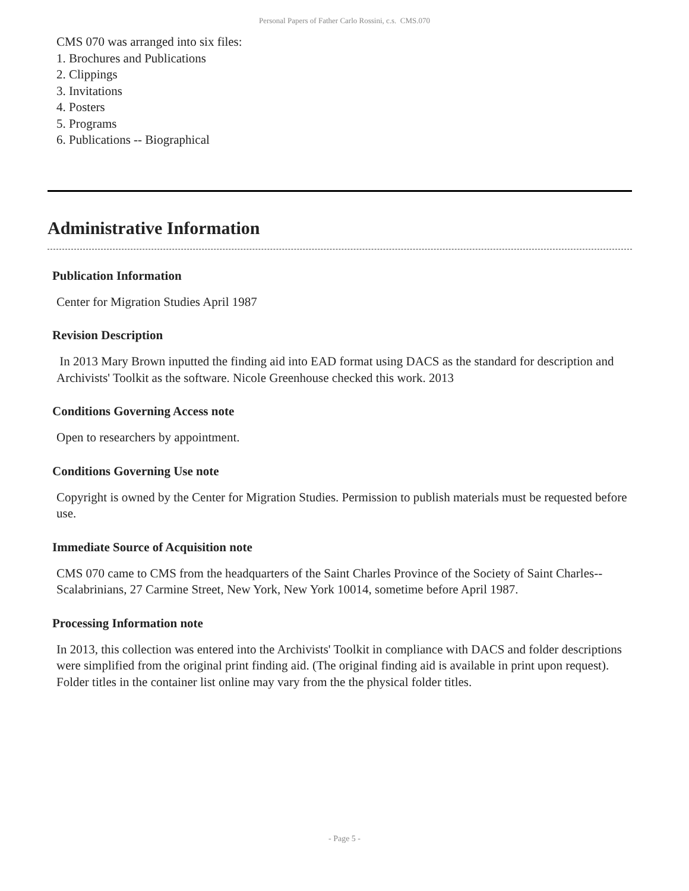Personal Papers of Father Carlo Rossini, c.s. CMS.070
CMS 070 was arranged into six files:
1. Brochures and Publications
2. Clippings
3. Invitations
4. Posters
5. Programs
6. Publications -- Biographical
Administrative Information
Publication Information
Center for Migration Studies April 1987
Revision Description
In 2013 Mary Brown inputted the finding aid into EAD format using DACS as the standard for description and Archivists' Toolkit as the software. Nicole Greenhouse checked this work. 2013
Conditions Governing Access note
Open to researchers by appointment.
Conditions Governing Use note
Copyright is owned by the Center for Migration Studies. Permission to publish materials must be requested before use.
Immediate Source of Acquisition note
CMS 070 came to CMS from the headquarters of the Saint Charles Province of the Society of Saint Charles--Scalabrinians, 27 Carmine Street, New York, New York 10014, sometime before April 1987.
Processing Information note
In 2013, this collection was entered into the Archivists' Toolkit in compliance with DACS and folder descriptions were simplified from the original print finding aid. (The original finding aid is available in print upon request). Folder titles in the container list online may vary from the the physical folder titles.
- Page 5 -